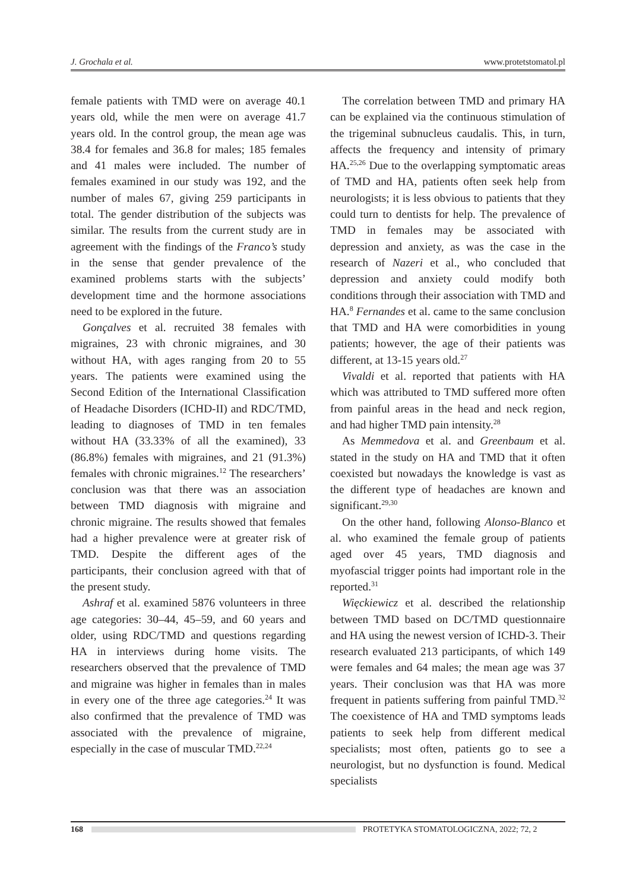J. Grochala et al. www.protetstomatol.pl
female patients with TMD were on average 40.1 years old, while the men were on average 41.7 years old. In the control group, the mean age was 38.4 for females and 36.8 for males; 185 females and 41 males were included. The number of females examined in our study was 192, and the number of males 67, giving 259 participants in total. The gender distribution of the subjects was similar. The results from the current study are in agreement with the findings of the Franco’s study in the sense that gender prevalence of the examined problems starts with the subjects’ development time and the hormone associations need to be explored in the future.
Gonçalves et al. recruited 38 females with migraines, 23 with chronic migraines, and 30 without HA, with ages ranging from 20 to 55 years. The patients were examined using the Second Edition of the International Classification of Headache Disorders (ICHD-II) and RDC/TMD, leading to diagnoses of TMD in ten females without HA (33.33% of all the examined), 33 (86.8%) females with migraines, and 21 (91.3%) females with chronic migraines.<sup>12</sup> The researchers’ conclusion was that there was an association between TMD diagnosis with migraine and chronic migraine. The results showed that females had a higher prevalence were at greater risk of TMD. Despite the different ages of the participants, their conclusion agreed with that of the present study.
Ashraf et al. examined 5876 volunteers in three age categories: 30–44, 45–59, and 60 years and older, using RDC/TMD and questions regarding HA in interviews during home visits. The researchers observed that the prevalence of TMD and migraine was higher in females than in males in every one of the three age categories.<sup>24</sup> It was also confirmed that the prevalence of TMD was associated with the prevalence of migraine, especially in the case of muscular TMD.<sup>22,24</sup>
The correlation between TMD and primary HA can be explained via the continuous stimulation of the trigeminal subnucleus caudalis. This, in turn, affects the frequency and intensity of primary HA.<sup>25,26</sup> Due to the overlapping symptomatic areas of TMD and HA, patients often seek help from neurologists; it is less obvious to patients that they could turn to dentists for help. The prevalence of TMD in females may be associated with depression and anxiety, as was the case in the research of Nazeri et al., who concluded that depression and anxiety could modify both conditions through their association with TMD and HA.<sup>8</sup> Fernandes et al. came to the same conclusion that TMD and HA were comorbidities in young patients; however, the age of their patients was different, at 13-15 years old.<sup>27</sup>
Vivaldi et al. reported that patients with HA which was attributed to TMD suffered more often from painful areas in the head and neck region, and had higher TMD pain intensity.<sup>28</sup>
As Memmedova et al. and Greenbaum et al. stated in the study on HA and TMD that it often coexisted but nowadays the knowledge is vast as the different type of headaches are known and significant.<sup>29,30</sup>
On the other hand, following Alonso-Blanco et al. who examined the female group of patients aged over 45 years, TMD diagnosis and myofascial trigger points had important role in the reported.<sup>31</sup>
Więckiewicz et al. described the relationship between TMD based on DC/TMD questionnaire and HA using the newest version of ICHD-3. Their research evaluated 213 participants, of which 149 were females and 64 males; the mean age was 37 years. Their conclusion was that HA was more frequent in patients suffering from painful TMD.<sup>32</sup> The coexistence of HA and TMD symptoms leads patients to seek help from different medical specialists; most often, patients go to see a neurologist, but no dysfunction is found. Medical specialists
168
PROTETYKA STOMATOLOGICZNA, 2022; 72, 2